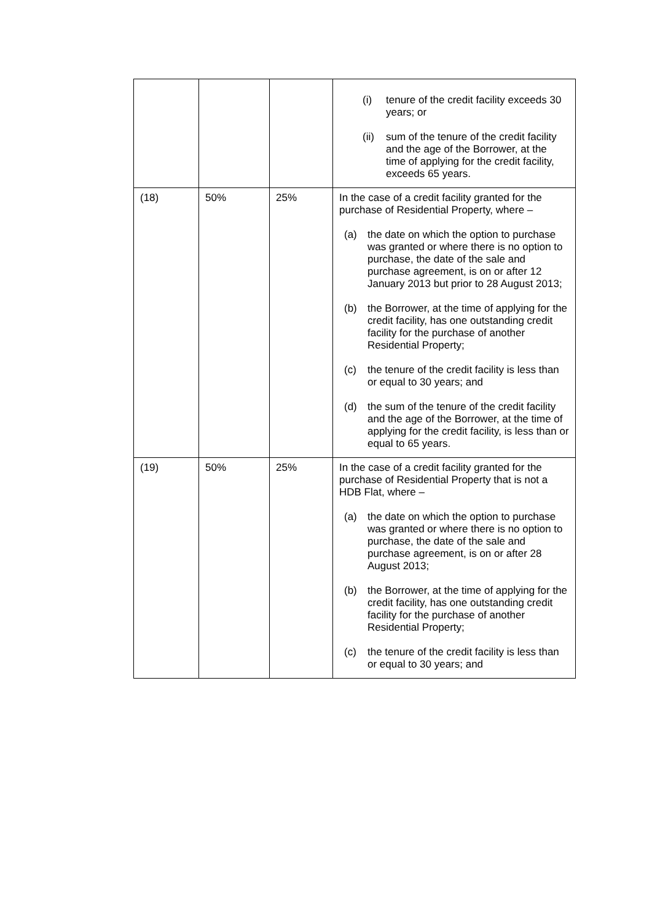| | | | (i) tenure of the credit facility exceeds 30 years; or (ii) sum of the tenure of the credit facility and the age of the Borrower, at the time of applying for the credit facility, exceeds 65 years. |
| (18) | 50% | 25% | In the case of a credit facility granted for the purchase of Residential Property, where – (a) the date on which the option to purchase was granted or where there is no option to purchase, the date of the sale and purchase agreement, is on or after 12 January 2013 but prior to 28 August 2013; (b) the Borrower, at the time of applying for the credit facility, has one outstanding credit facility for the purchase of another Residential Property; (c) the tenure of the credit facility is less than or equal to 30 years; and (d) the sum of the tenure of the credit facility and the age of the Borrower, at the time of applying for the credit facility, is less than or equal to 65 years. |
| (19) | 50% | 25% | In the case of a credit facility granted for the purchase of Residential Property that is not a HDB Flat, where – (a) the date on which the option to purchase was granted or where there is no option to purchase, the date of the sale and purchase agreement, is on or after 28 August 2013; (b) the Borrower, at the time of applying for the credit facility, has one outstanding credit facility for the purchase of another Residential Property; (c) the tenure of the credit facility is less than or equal to 30 years; and |